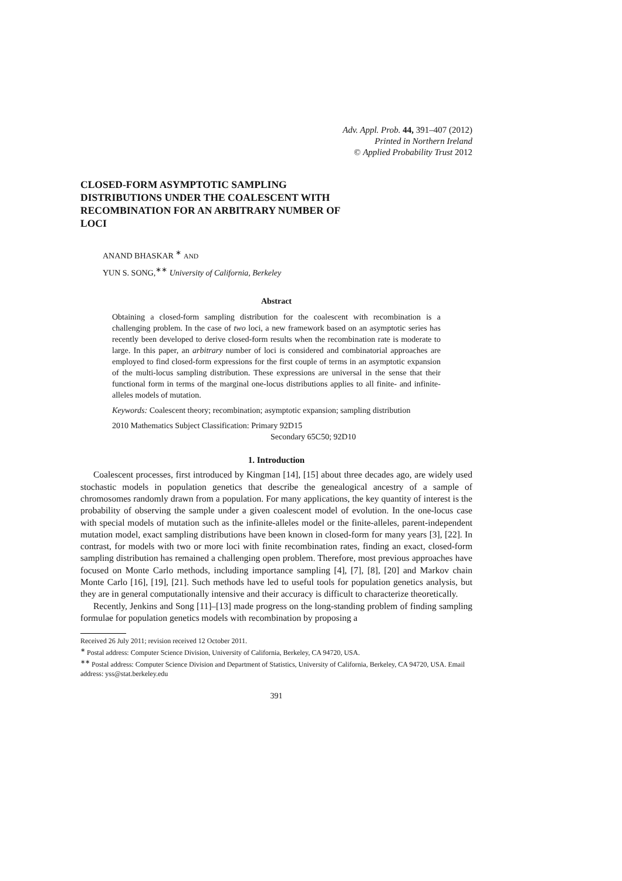Adv. Appl. Prob. 44, 391–407 (2012)
Printed in Northern Ireland
© Applied Probability Trust 2012
CLOSED-FORM ASYMPTOTIC SAMPLING DISTRIBUTIONS UNDER THE COALESCENT WITH RECOMBINATION FOR AN ARBITRARY NUMBER OF LOCI
ANAND BHASKAR <sup>∗</sup> AND
YUN S. SONG,<sup>∗∗</sup> University of California, Berkeley
Abstract
Obtaining a closed-form sampling distribution for the coalescent with recombination is a challenging problem. In the case of two loci, a new framework based on an asymptotic series has recently been developed to derive closed-form results when the recombination rate is moderate to large. In this paper, an arbitrary number of loci is considered and combinatorial approaches are employed to find closed-form expressions for the first couple of terms in an asymptotic expansion of the multi-locus sampling distribution. These expressions are universal in the sense that their functional form in terms of the marginal one-locus distributions applies to all finite- and infinite-alleles models of mutation.
Keywords: Coalescent theory; recombination; asymptotic expansion; sampling distribution
2010 Mathematics Subject Classification: Primary 92D15
Secondary 65C50; 92D10
1. Introduction
Coalescent processes, first introduced by Kingman [14], [15] about three decades ago, are widely used stochastic models in population genetics that describe the genealogical ancestry of a sample of chromosomes randomly drawn from a population. For many applications, the key quantity of interest is the probability of observing the sample under a given coalescent model of evolution. In the one-locus case with special models of mutation such as the infinite-alleles model or the finite-alleles, parent-independent mutation model, exact sampling distributions have been known in closed-form for many years [3], [22]. In contrast, for models with two or more loci with finite recombination rates, finding an exact, closed-form sampling distribution has remained a challenging open problem. Therefore, most previous approaches have focused on Monte Carlo methods, including importance sampling [4], [7], [8], [20] and Markov chain Monte Carlo [16], [19], [21]. Such methods have led to useful tools for population genetics analysis, but they are in general computationally intensive and their accuracy is difficult to characterize theoretically.
Recently, Jenkins and Song [11]–[13] made progress on the long-standing problem of finding sampling formulae for population genetics models with recombination by proposing a
Received 26 July 2011; revision received 12 October 2011.
<sup>∗</sup> Postal address: Computer Science Division, University of California, Berkeley, CA 94720, USA.
<sup>∗∗</sup> Postal address: Computer Science Division and Department of Statistics, University of California, Berkeley, CA 94720, USA. Email address: yss@stat.berkeley.edu
391